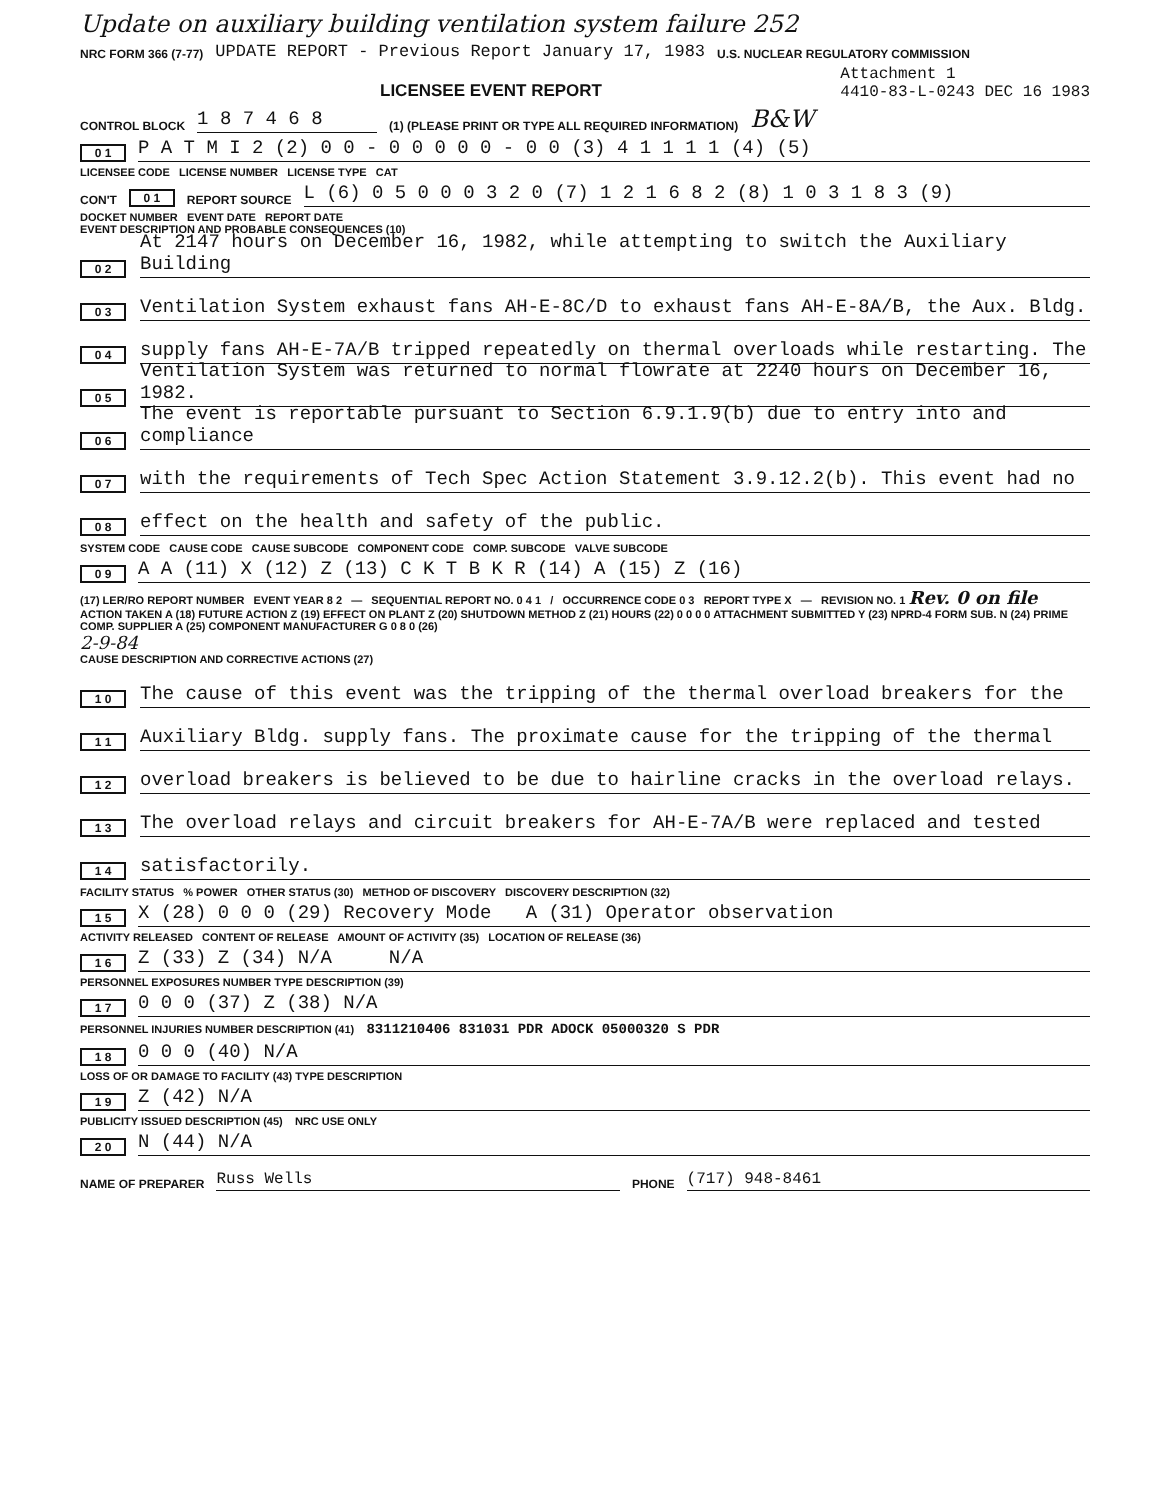Update on auxiliary building ventilation system failure 252
NRC FORM 366 (7-77) UPDATE REPORT - Previous Report January 17, 1983 U.S. NUCLEAR REGULATORY COMMISSION
LICENSEE EVENT REPORT Attachment 1
4410-83-L-0243 DEC 16 1983
CONTROL BLOCK 1 8 7 4 6 8 (1) (PLEASE PRINT OR TYPE ALL REQUIRED INFORMATION) B&W
0 1 P A T M I 2 (2) 0 0 - 0 0 0 0 0 - 0 0 (3) 4 1 1 1 1 (4) (5)
LICENSEE CODE LICENSE NUMBER LICENSE TYPE CAT
CON'T 0 1 REPORT SOURCE L (6) 0 5 0 0 0 3 2 0 (7) 1 2 1 6 8 2 (8) 1 0 3 1 8 3 (9)
DOCKET NUMBER EVENT DATE REPORT DATE
EVENT DESCRIPTION AND PROBABLE CONSEQUENCES (10)
0 2 At 2147 hours on December 16, 1982, while attempting to switch the Auxiliary Building
0 3 Ventilation System exhaust fans AH-E-8C/D to exhaust fans AH-E-8A/B, the Aux. Bldg.
0 4 supply fans AH-E-7A/B tripped repeatedly on thermal overloads while restarting. The
0 5 Ventilation System was returned to normal flowrate at 2240 hours on December 16, 1982.
0 6 The event is reportable pursuant to Section 6.9.1.9(b) due to entry into and compliance
0 7 with the requirements of Tech Spec Action Statement 3.9.12.2(b). This event had no
0 8 effect on the health and safety of the public.
SYSTEM CODE CAUSE CODE CAUSE SUBCODE COMPONENT CODE COMP. SUBCODE VALVE SUBCODE
0 9 A A (11) X (12) Z (13) C K T B K R (14) A (15) Z (16)
(17) LER/RO REPORT NUMBER EVENT YEAR 8 2 — SEQUENTIAL REPORT NO. 0 4 1 / OCCURRENCE CODE 0 3 REPORT TYPE X — REVISION NO. 1 Rev. 0 on file
ACTION TAKEN A (18) FUTURE ACTION Z (19) EFFECT ON PLANT Z (20) SHUTDOWN METHOD Z (21) HOURS (22) 0 0 0 0 ATTACHMENT SUBMITTED Y (23) NPRD-4 FORM SUB. N (24) PRIME COMP. SUPPLIER A (25) COMPONENT MANUFACTURER G 0 8 0 (26)
2-9-84
CAUSE DESCRIPTION AND CORRECTIVE ACTIONS (27)
1 0 The cause of this event was the tripping of the thermal overload breakers for the
1 1 Auxiliary Bldg. supply fans. The proximate cause for the tripping of the thermal
1 2 overload breakers is believed to be due to hairline cracks in the overload relays.
1 3 The overload relays and circuit breakers for AH-E-7A/B were replaced and tested
1 4 satisfactorily.
FACILITY STATUS % POWER OTHER STATUS (30) METHOD OF DISCOVERY DISCOVERY DESCRIPTION (32)
1 5 X (28) 0 0 0 (29) Recovery Mode A (31) Operator observation
ACTIVITY RELEASED CONTENT OF RELEASE AMOUNT OF ACTIVITY (35) LOCATION OF RELEASE (36)
1 6 Z (33) Z (34) N/A N/A
PERSONNEL EXPOSURES NUMBER TYPE DESCRIPTION (39)
1 7 0 0 0 (37) Z (38) N/A
PERSONNEL INJURIES NUMBER DESCRIPTION (41) 8311210406 831031 PDR ADOCK 05000320 S PDR
1 8 0 0 0 (40) N/A
LOSS OF OR DAMAGE TO FACILITY (43) TYPE DESCRIPTION
1 9 Z (42) N/A
PUBLICITY ISSUED DESCRIPTION (45) NRC USE ONLY
2 0 N (44) N/A
NAME OF PREPARER Russ Wells PHONE (717) 948-8461